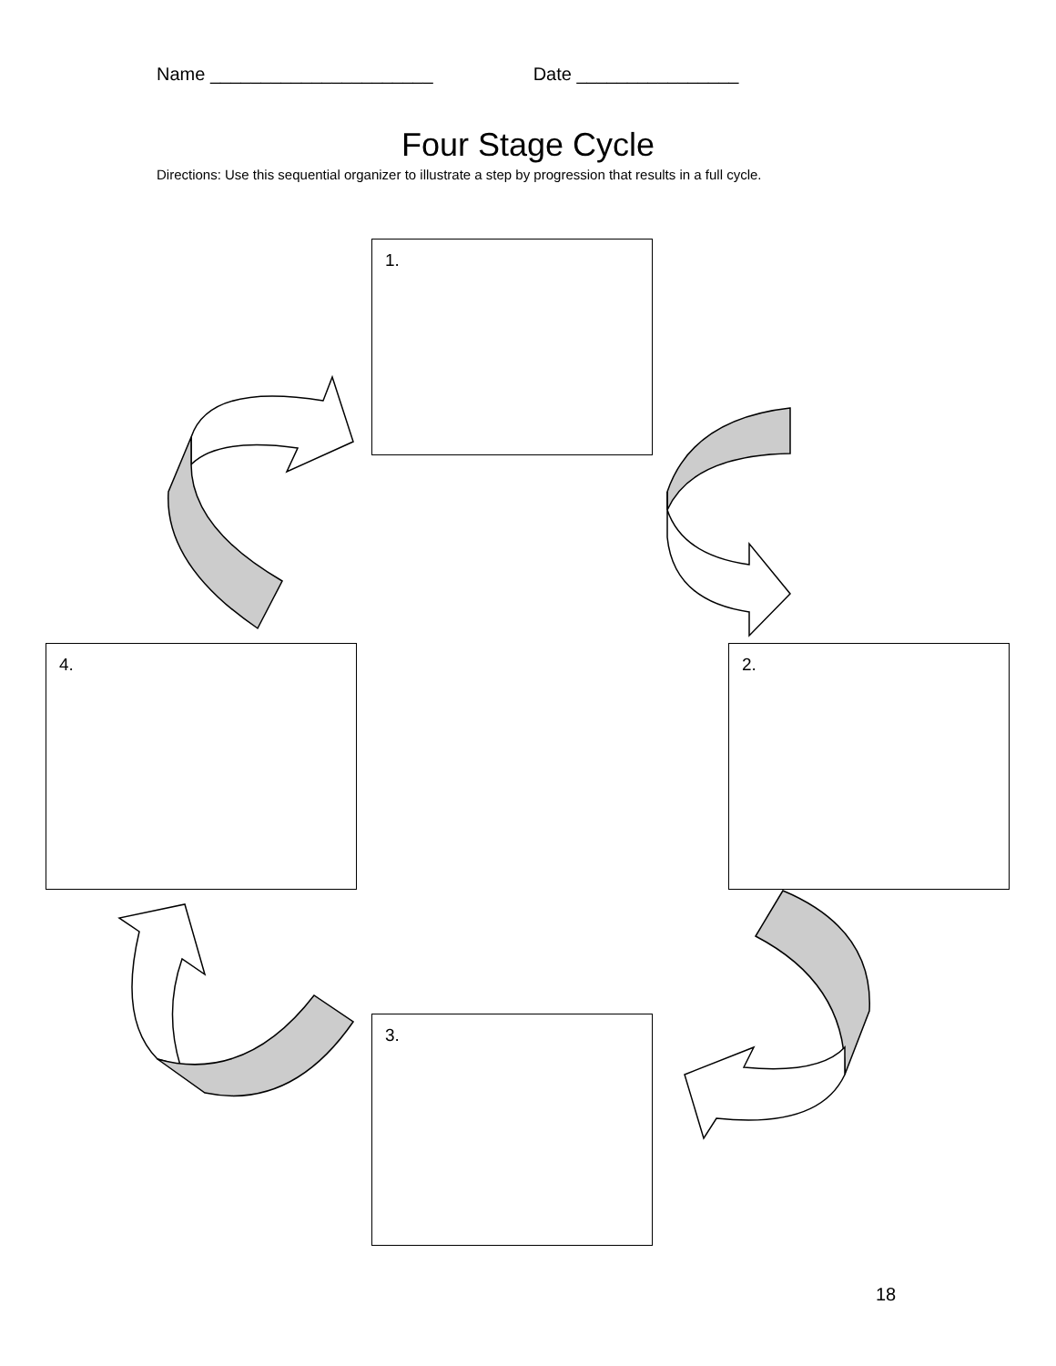Name ______________________ Date ________________
Four Stage Cycle
Directions: Use this sequential organizer to illustrate a step by progression that results in a full cycle.
1.
2.
3.
4.
18